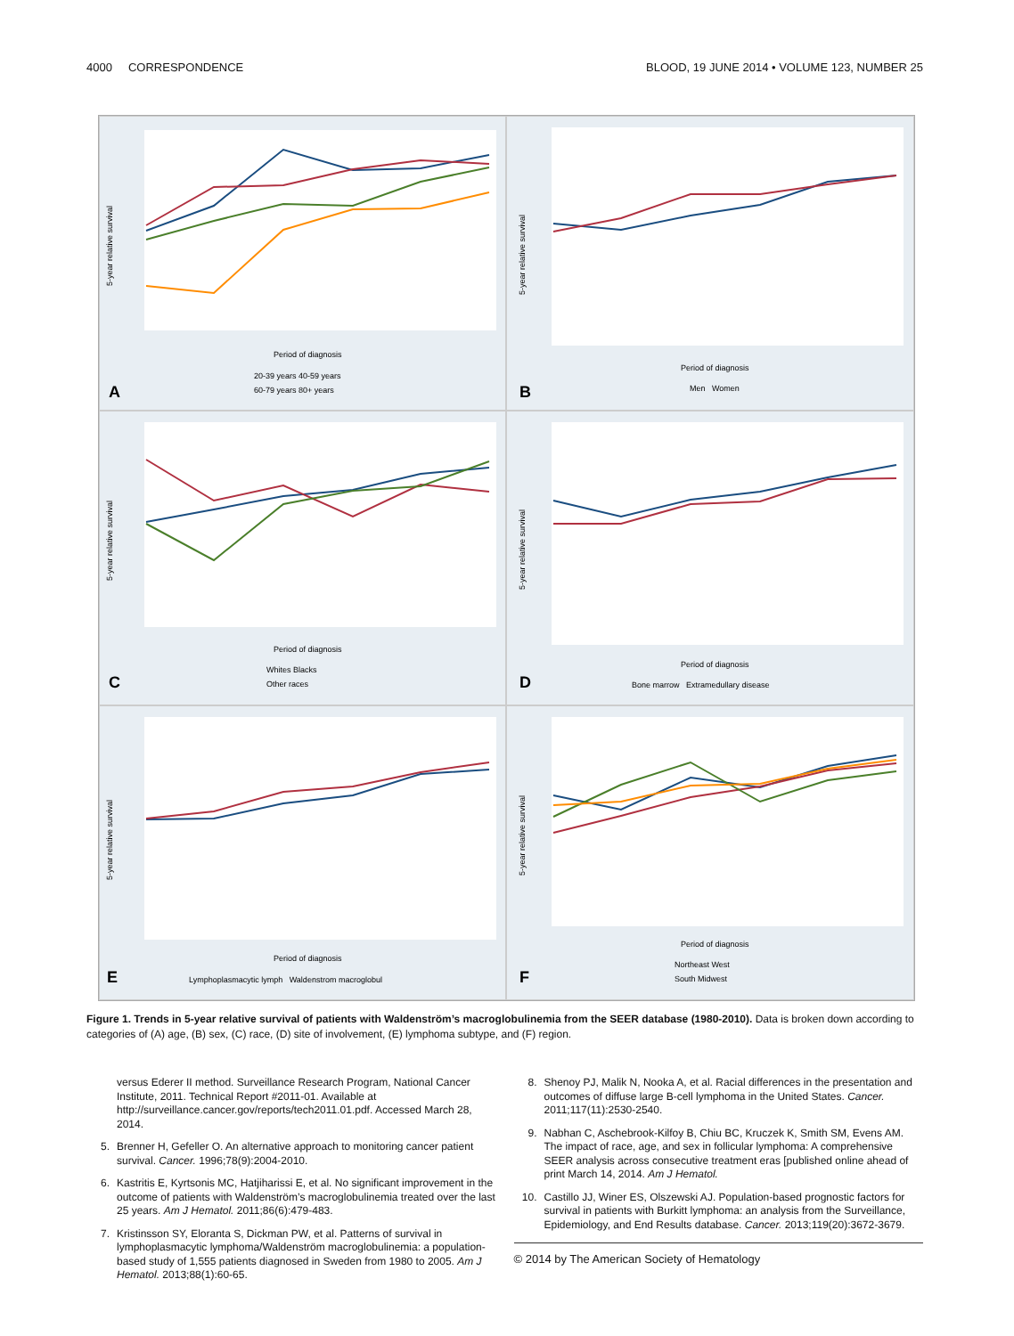4000 CORRESPONDENCE BLOOD, 19 JUNE 2014 • VOLUME 123, NUMBER 25
5-year relative survival
Period of diagnosis
20-39 years 40-59 years
60-79 years 80+ years
A
5-year relative survival
Period of diagnosis
Men Women
B
5-year relative survival
Period of diagnosis
Whites Blacks
Other races
C
5-year relative survival
Period of diagnosis
Bone marrow Extramedullary disease
D
5-year relative survival
Period of diagnosis
Lymphoplasmacytic lymph Waldenstrom macroglobul
E
5-year relative survival
Period of diagnosis
Northeast West
South Midwest
F
Figure 1. Trends in 5-year relative survival of patients with Waldenström’s macroglobulinemia from the SEER database (1980-2010). Data is broken down according to categories of (A) age, (B) sex, (C) race, (D) site of involvement, (E) lymphoma subtype, and (F) region.
versus Ederer II method. Surveillance Research Program, National Cancer Institute, 2011. Technical Report #2011-01. Available at http://surveillance.cancer.gov/reports/tech2011.01.pdf. Accessed March 28, 2014.
5. Brenner H, Gefeller O. An alternative approach to monitoring cancer patient survival. Cancer. 1996;78(9):2004-2010.
6. Kastritis E, Kyrtsonis MC, Hatjiharissi E, et al. No significant improvement in the outcome of patients with Waldenström’s macroglobulinemia treated over the last 25 years. Am J Hematol. 2011;86(6):479-483.
7. Kristinsson SY, Eloranta S, Dickman PW, et al. Patterns of survival in lymphoplasmacytic lymphoma/Waldenström macroglobulinemia: a population-based study of 1,555 patients diagnosed in Sweden from 1980 to 2005. Am J Hematol. 2013;88(1):60-65.
8. Shenoy PJ, Malik N, Nooka A, et al. Racial differences in the presentation and outcomes of diffuse large B-cell lymphoma in the United States. Cancer. 2011;117(11):2530-2540.
9. Nabhan C, Aschebrook-Kilfoy B, Chiu BC, Kruczek K, Smith SM, Evens AM. The impact of race, age, and sex in follicular lymphoma: A comprehensive SEER analysis across consecutive treatment eras [published online ahead of print March 14, 2014. Am J Hematol.
10. Castillo JJ, Winer ES, Olszewski AJ. Population-based prognostic factors for survival in patients with Burkitt lymphoma: an analysis from the Surveillance, Epidemiology, and End Results database. Cancer. 2013;119(20):3672-3679.
© 2014 by The American Society of Hematology